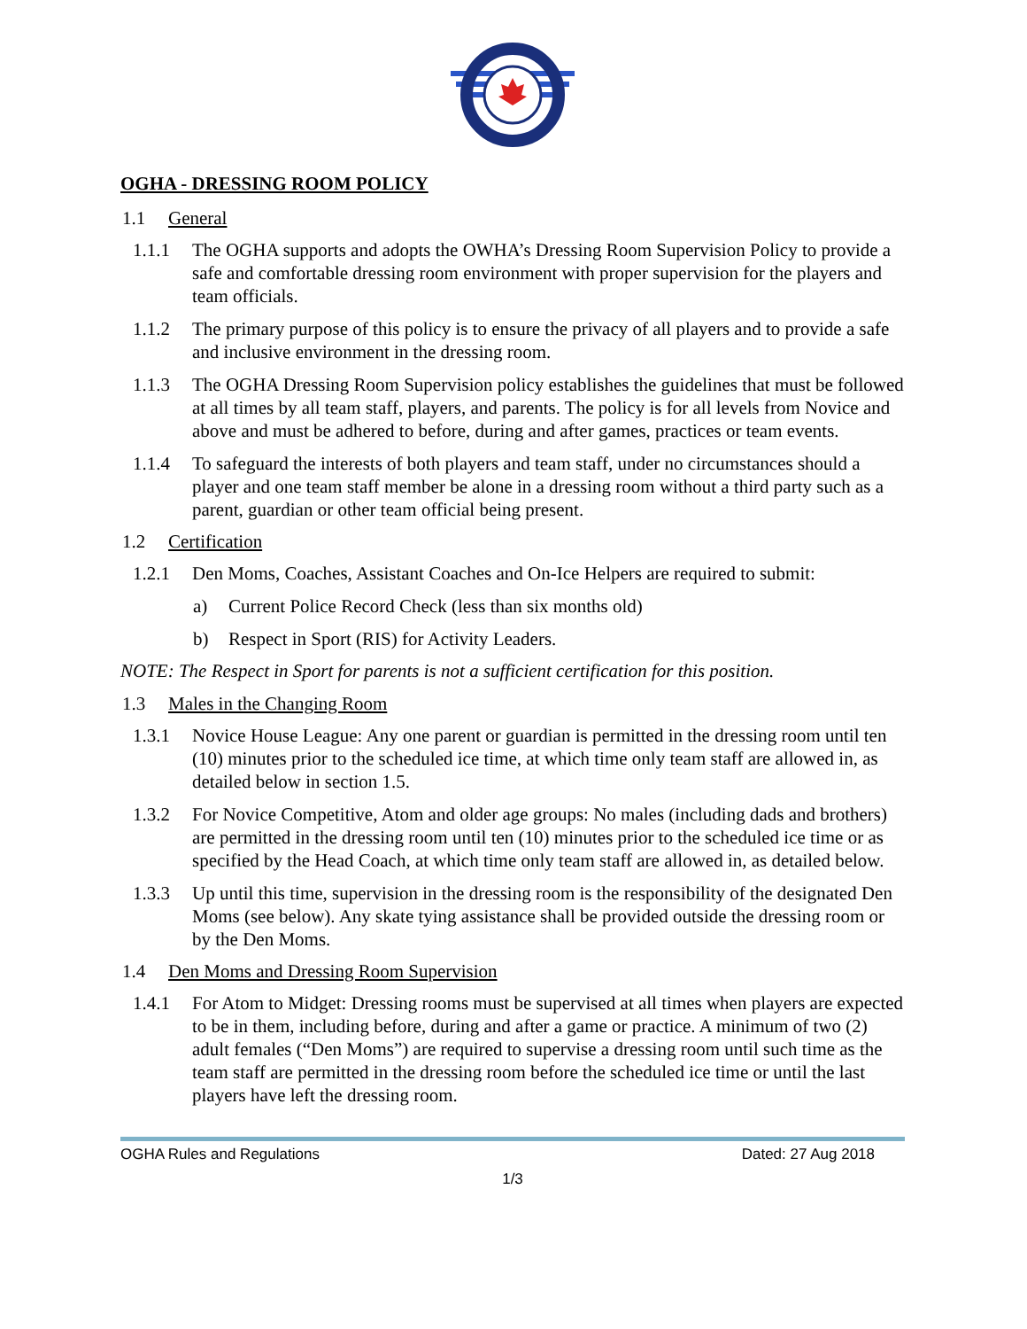OGHA - DRESSING ROOM POLICY
1.1 General
1.1.1 The OGHA supports and adopts the OWHA’s Dressing Room Supervision Policy to provide a safe and comfortable dressing room environment with proper supervision for the players and team officials.
1.1.2 The primary purpose of this policy is to ensure the privacy of all players and to provide a safe and inclusive environment in the dressing room.
1.1.3 The OGHA Dressing Room Supervision policy establishes the guidelines that must be followed at all times by all team staff, players, and parents. The policy is for all levels from Novice and above and must be adhered to before, during and after games, practices or team events.
1.1.4 To safeguard the interests of both players and team staff, under no circumstances should a player and one team staff member be alone in a dressing room without a third party such as a parent, guardian or other team official being present.
1.2 Certification
1.2.1 Den Moms, Coaches, Assistant Coaches and On-Ice Helpers are required to submit:
a) Current Police Record Check (less than six months old)
b) Respect in Sport (RIS) for Activity Leaders.
NOTE: The Respect in Sport for parents is not a sufficient certification for this position.
1.3 Males in the Changing Room
1.3.1 Novice House League: Any one parent or guardian is permitted in the dressing room until ten (10) minutes prior to the scheduled ice time, at which time only team staff are allowed in, as detailed below in section 1.5.
1.3.2 For Novice Competitive, Atom and older age groups: No males (including dads and brothers) are permitted in the dressing room until ten (10) minutes prior to the scheduled ice time or as specified by the Head Coach, at which time only team staff are allowed in, as detailed below.
1.3.3 Up until this time, supervision in the dressing room is the responsibility of the designated Den Moms (see below). Any skate tying assistance shall be provided outside the dressing room or by the Den Moms.
1.4 Den Moms and Dressing Room Supervision
1.4.1 For Atom to Midget: Dressing rooms must be supervised at all times when players are expected to be in them, including before, during and after a game or practice. A minimum of two (2) adult females (“Den Moms”) are required to supervise a dressing room until such time as the team staff are permitted in the dressing room before the scheduled ice time or until the last players have left the dressing room.
OGHA Rules and Regulations Dated: 27 Aug 2018
1/3